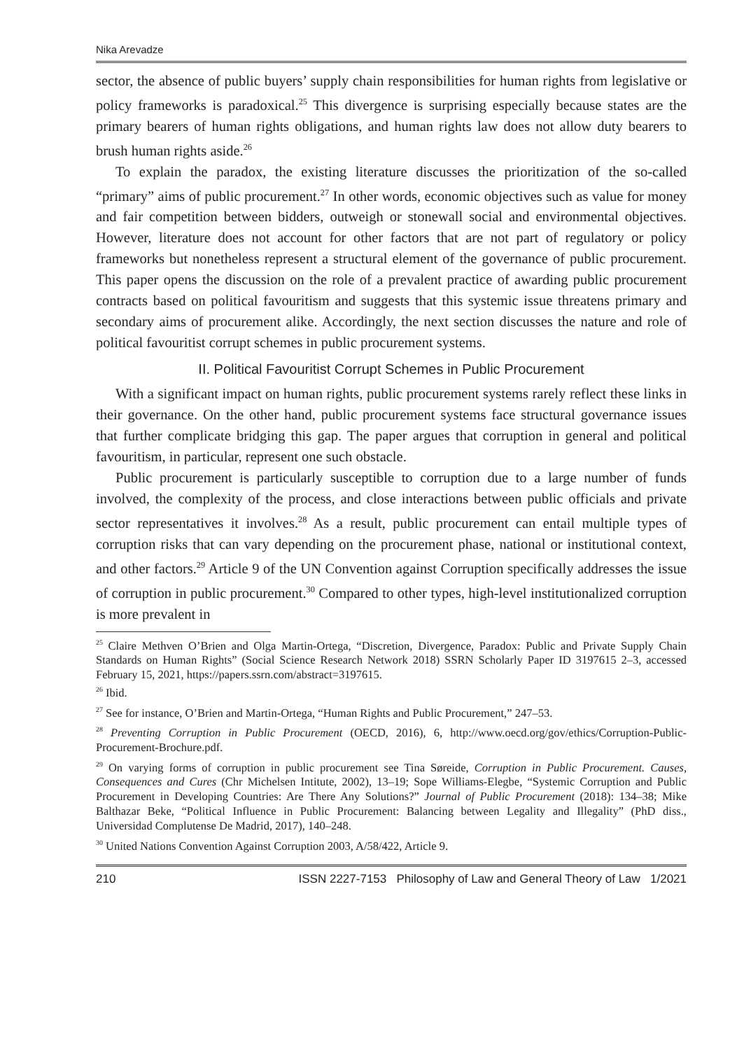Nika Arevadze
sector, the absence of public buyers’ supply chain responsibilities for human rights from legislative or policy frameworks is paradoxical.<sup>25</sup> This divergence is surprising especially because states are the primary bearers of human rights obligations, and human rights law does not allow duty bearers to brush human rights aside.<sup>26</sup>
To explain the paradox, the existing literature discusses the prioritization of the so-called “primary” aims of public procurement.<sup>27</sup> In other words, economic objectives such as value for money and fair competition between bidders, outweigh or stonewall social and environmental objectives. However, literature does not account for other factors that are not part of regulatory or policy frameworks but nonetheless represent a structural element of the governance of public procurement. This paper opens the discussion on the role of a prevalent practice of awarding public procurement contracts based on political favouritism and suggests that this systemic issue threatens primary and secondary aims of procurement alike. Accordingly, the next section discusses the nature and role of political favouritist corrupt schemes in public procurement systems.
II. Political Favouritist Corrupt Schemes in Public Procurement
With a significant impact on human rights, public procurement systems rarely reflect these links in their governance. On the other hand, public procurement systems face structural governance issues that further complicate bridging this gap. The paper argues that corruption in general and political favouritism, in particular, represent one such obstacle.
Public procurement is particularly susceptible to corruption due to a large number of funds involved, the complexity of the process, and close interactions between public officials and private sector representatives it involves.<sup>28</sup> As a result, public procurement can entail multiple types of corruption risks that can vary depending on the procurement phase, national or institutional context, and other factors.<sup>29</sup> Article 9 of the UN Convention against Corruption specifically addresses the issue of corruption in public procurement.<sup>30</sup> Compared to other types, high-level institutionalized corruption is more prevalent in
<sup>25</sup> Claire Methven O’Brien and Olga Martin-Ortega, “Discretion, Divergence, Paradox: Public and Private Supply Chain Standards on Human Rights” (Social Science Research Network 2018) SSRN Scholarly Paper ID 3197615 2–3, accessed February 15, 2021, https://papers.ssrn.com/abstract=3197615.
<sup>26</sup> Ibid.
<sup>27</sup> See for instance, O’Brien and Martin-Ortega, “Human Rights and Public Procurement,” 247–53.
<sup>28</sup> Preventing Corruption in Public Procurement (OECD, 2016), 6, http://www.oecd.org/gov/ethics/Corruption-Public-Procurement-Brochure.pdf.
<sup>29</sup> On varying forms of corruption in public procurement see Tina Søreide, Corruption in Public Procurement. Causes, Consequences and Cures (Chr Michelsen Intitute, 2002), 13–19; Sope Williams-Elegbe, “Systemic Corruption and Public Procurement in Developing Countries: Are There Any Solutions?” Journal of Public Procurement (2018): 134–38; Mike Balthazar Beke, “Political Influence in Public Procurement: Balancing between Legality and Illegality” (PhD diss., Universidad Complutense De Madrid, 2017), 140–248.
<sup>30</sup> United Nations Convention Against Corruption 2003, A/58/422, Article 9.
210 ISSN 2227-7153 Philosophy of Law and General Theory of Law 1/2021